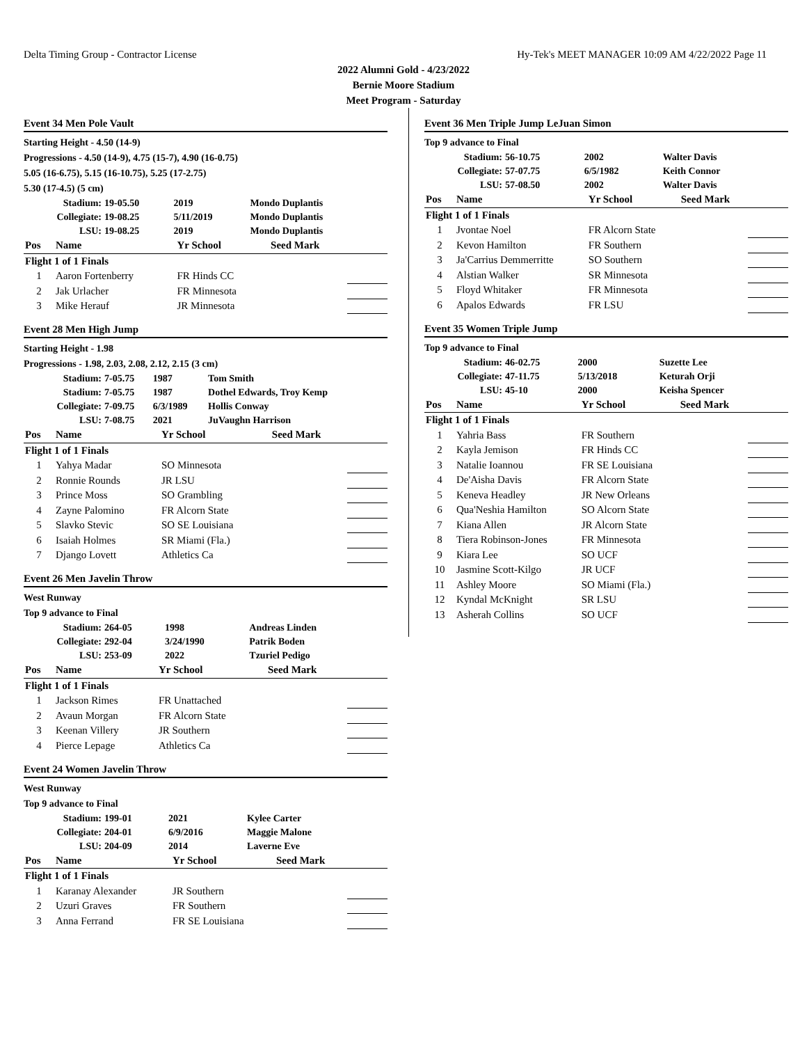Delta Timing Group - Contractor License Hy-Tek's MEET MANAGER 10:09 AM 4/22/2022 Page 11
2022 Alumni Gold - 4/23/2022
Bernie Moore Stadium
Meet Program - Saturday
Event 34 Men Pole Vault
Starting Height - 4.50 (14-9)
Progressions - 4.50 (14-9), 4.75 (15-7), 4.90 (16-0.75)
5.05 (16-6.75), 5.15 (16-10.75), 5.25 (17-2.75)
5.30 (17-4.5) (5 cm)
| Stadium: | 19-05.50 | 2019 | Mondo Duplantis |
| Collegiate: | 19-08.25 | 5/11/2019 | Mondo Duplantis |
| LSU: | 19-08.25 | 2019 | Mondo Duplantis |
| Pos | Name | Yr School | Seed Mark | |
| --- | --- | --- | --- | --- |
| Flight 1 of 1 Finals | | | | |
| 1 | Aaron Fortenberry | FR Hinds CC | | |
| 2 | Jak Urlacher | FR Minnesota | | |
| 3 | Mike Herauf | JR Minnesota | | |
Event 28 Men High Jump
Starting Height - 1.98
Progressions - 1.98, 2.03, 2.08, 2.12, 2.15 (3 cm)
| Stadium: | 7-05.75 | 1987 | Tom Smith |
| Stadium: | 7-05.75 | 1987 | Dothel Edwards, Troy Kemp |
| Collegiate: | 7-09.75 | 6/3/1989 | Hollis Conway |
| LSU: | 7-08.75 | 2021 | JuVaughn Harrison |
| Pos | Name | Yr School | Seed Mark | |
| --- | --- | --- | --- | --- |
| Flight 1 of 1 Finals | | | | |
| 1 | Yahya Madar | SO Minnesota | | |
| 2 | Ronnie Rounds | JR LSU | | |
| 3 | Prince Moss | SO Grambling | | |
| 4 | Zayne Palomino | FR Alcorn State | | |
| 5 | Slavko Stevic | SO SE Louisiana | | |
| 6 | Isaiah Holmes | SR Miami (Fla.) | | |
| 7 | Django Lovett | Athletics Ca | | |
Event 26 Men Javelin Throw
West Runway
Top 9 advance to Final
| Stadium: | 264-05 | 1998 | Andreas Linden |
| Collegiate: | 292-04 | 3/24/1990 | Patrik Boden |
| LSU: | 253-09 | 2022 | Tzuriel Pedigo |
| Pos | Name | Yr School | Seed Mark | |
| --- | --- | --- | --- | --- |
| Flight 1 of 1 Finals | | | | |
| 1 | Jackson Rimes | FR Unattached | | |
| 2 | Avaun Morgan | FR Alcorn State | | |
| 3 | Keenan Villery | JR Southern | | |
| 4 | Pierce Lepage | Athletics Ca | | |
Event 24 Women Javelin Throw
West Runway
Top 9 advance to Final
| Stadium: | 199-01 | 2021 | Kylee Carter |
| Collegiate: | 204-01 | 6/9/2016 | Maggie Malone |
| LSU: | 204-09 | 2014 | Laverne Eve |
| Pos | Name | Yr School | Seed Mark | |
| --- | --- | --- | --- | --- |
| Flight 1 of 1 Finals | | | | |
| 1 | Karanay Alexander | JR Southern | | |
| 2 | Uzuri Graves | FR Southern | | |
| 3 | Anna Ferrand | FR SE Louisiana | | |
Event 36 Men Triple Jump LeJuan Simon
Top 9 advance to Final
| Stadium: | 56-10.75 | 2002 | Walter Davis |
| Collegiate: | 57-07.75 | 6/5/1982 | Keith Connor |
| LSU: | 57-08.50 | 2002 | Walter Davis |
| Pos | Name | Yr School | Seed Mark | |
| --- | --- | --- | --- | --- |
| Flight 1 of 1 Finals | | | | |
| 1 | Jvontae Noel | FR Alcorn State | | |
| 2 | Kevon Hamilton | FR Southern | | |
| 3 | Ja'Carrius Demmerritte | SO Southern | | |
| 4 | Alstian Walker | SR Minnesota | | |
| 5 | Floyd Whitaker | FR Minnesota | | |
| 6 | Apalos Edwards | FR LSU | | |
Event 35 Women Triple Jump
Top 9 advance to Final
| Stadium: | 46-02.75 | 2000 | Suzette Lee |
| Collegiate: | 47-11.75 | 5/13/2018 | Keturah Orji |
| LSU: | 45-10 | 2000 | Keisha Spencer |
| Pos | Name | Yr School | Seed Mark | |
| --- | --- | --- | --- | --- |
| Flight 1 of 1 Finals | | | | |
| 1 | Yahria Bass | FR Southern | | |
| 2 | Kayla Jemison | FR Hinds CC | | |
| 3 | Natalie Ioannou | FR SE Louisiana | | |
| 4 | De'Aisha Davis | FR Alcorn State | | |
| 5 | Keneva Headley | JR New Orleans | | |
| 6 | Qua'Neshia Hamilton | SO Alcorn State | | |
| 7 | Kiana Allen | JR Alcorn State | | |
| 8 | Tiera Robinson-Jones | FR Minnesota | | |
| 9 | Kiara Lee | SO UCF | | |
| 10 | Jasmine Scott-Kilgo | JR UCF | | |
| 11 | Ashley Moore | SO Miami (Fla.) | | |
| 12 | Kyndal McKnight | SR LSU | | |
| 13 | Asherah Collins | SO UCF | | |